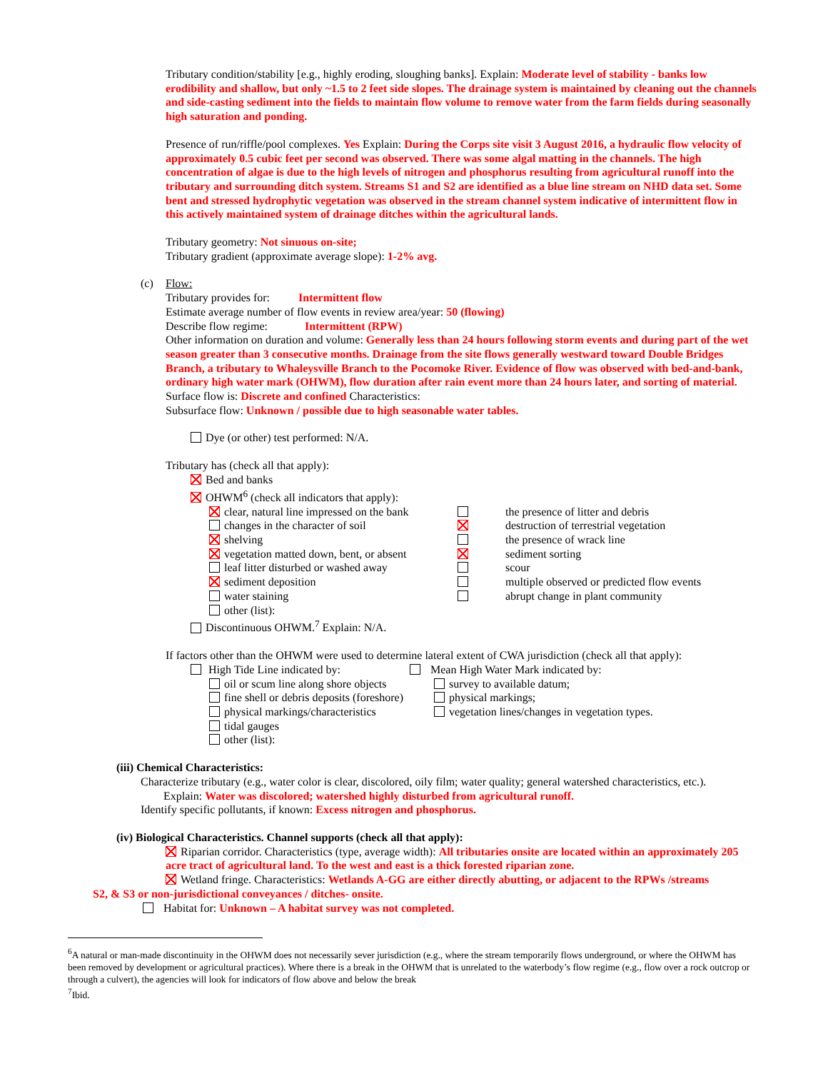Tributary condition/stability [e.g., highly eroding, sloughing banks]. Explain: Moderate level of stability - banks low erodibility and shallow, but only ~1.5 to 2 feet side slopes. The drainage system is maintained by cleaning out the channels and side-casting sediment into the fields to maintain flow volume to remove water from the farm fields during seasonally high saturation and ponding.
Presence of run/riffle/pool complexes. Yes Explain: During the Corps site visit 3 August 2016, a hydraulic flow velocity of approximately 0.5 cubic feet per second was observed. There was some algal matting in the channels. The high concentration of algae is due to the high levels of nitrogen and phosphorus resulting from agricultural runoff into the tributary and surrounding ditch system. Streams S1 and S2 are identified as a blue line stream on NHD data set. Some bent and stressed hydrophytic vegetation was observed in the stream channel system indicative of intermittent flow in this actively maintained system of drainage ditches within the agricultural lands.
Tributary geometry: Not sinuous on-site;
Tributary gradient (approximate average slope): 1-2% avg.
(c) Flow:
Tributary provides for: Intermittent flow
Estimate average number of flow events in review area/year: 50 (flowing)
Describe flow regime: Intermittent (RPW)
Other information on duration and volume: Generally less than 24 hours following storm events and during part of the wet season greater than 3 consecutive months. Drainage from the site flows generally westward toward Double Bridges Branch, a tributary to Whaleysville Branch to the Pocomoke River. Evidence of flow was observed with bed-and-bank, ordinary high water mark (OHWM), flow duration after rain event more than 24 hours later, and sorting of material.
Surface flow is: Discrete and confined Characteristics:
Subsurface flow: Unknown / possible due to high seasonable water tables.
Dye (or other) test performed: N/A.
Tributary has (check all that apply):
Bed and banks
OHWM<sup>6</sup> (check all indicators that apply):
clear, natural line impressed on the bank
changes in the character of soil
shelving
vegetation matted down, bent, or absent
leaf litter disturbed or washed away
sediment deposition
water staining
other (list):
the presence of litter and debris
destruction of terrestrial vegetation
the presence of wrack line
sediment sorting
scour
multiple observed or predicted flow events
abrupt change in plant community
Discontinuous OHWM.<sup>7</sup> Explain: N/A.
If factors other than the OHWM were used to determine lateral extent of CWA jurisdiction (check all that apply):
High Tide Line indicated by:
oil or scum line along shore objects
fine shell or debris deposits (foreshore)
physical markings/characteristics
tidal gauges
other (list):
Mean High Water Mark indicated by:
survey to available datum;
physical markings;
vegetation lines/changes in vegetation types.
(iii) Chemical Characteristics:
Characterize tributary (e.g., water color is clear, discolored, oily film; water quality; general watershed characteristics, etc.).
Explain: Water was discolored; watershed highly disturbed from agricultural runoff.
Identify specific pollutants, if known: Excess nitrogen and phosphorus.
(iv) Biological Characteristics. Channel supports (check all that apply):
Riparian corridor. Characteristics (type, average width): All tributaries onsite are located within an approximately 205 acre tract of agricultural land. To the west and east is a thick forested riparian zone.
Wetland fringe. Characteristics: Wetlands A-GG are either directly abutting, or adjacent to the RPWs /streams
S2, & S3 or non-jurisdictional conveyances / ditches- onsite.
Habitat for: Unknown – A habitat survey was not completed.
<sup>6</sup> A natural or man-made discontinuity in the OHWM does not necessarily sever jurisdiction (e.g., where the stream temporarily flows underground, or where the OHWM has been removed by development or agricultural practices). Where there is a break in the OHWM that is unrelated to the waterbody’s flow regime (e.g., flow over a rock outcrop or through a culvert), the agencies will look for indicators of flow above and below the break
<sup>7</sup> Ibid.